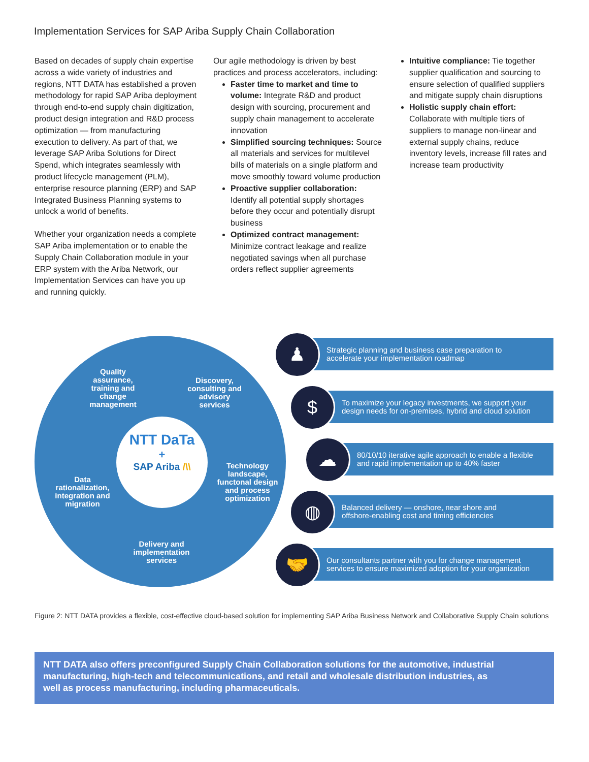Implementation Services for SAP Ariba Supply Chain Collaboration
Based on decades of supply chain expertise across a wide variety of industries and regions, NTT DATA has established a proven methodology for rapid SAP Ariba deployment through end-to-end supply chain digitization, product design integration and R&D process optimization — from manufacturing execution to delivery. As part of that, we leverage SAP Ariba Solutions for Direct Spend, which integrates seamlessly with product lifecycle management (PLM), enterprise resource planning (ERP) and SAP Integrated Business Planning systems to unlock a world of benefits.
Whether your organization needs a complete SAP Ariba implementation or to enable the Supply Chain Collaboration module in your ERP system with the Ariba Network, our Implementation Services can have you up and running quickly.
Our agile methodology is driven by best practices and process accelerators, including:
Faster time to market and time to volume: Integrate R&D and product design with sourcing, procurement and supply chain management to accelerate innovation
Simplified sourcing techniques: Source all materials and services for multilevel bills of materials on a single platform and move smoothly toward volume production
Proactive supplier collaboration: Identify all potential supply shortages before they occur and potentially disrupt business
Optimized contract management: Minimize contract leakage and realize negotiated savings when all purchase orders reflect supplier agreements
Intuitive compliance: Tie together supplier qualification and sourcing to ensure selection of qualified suppliers and mitigate supply chain disruptions
Holistic supply chain effort: Collaborate with multiple tiers of suppliers to manage non-linear and external supply chains, reduce inventory levels, increase fill rates and increase team productivity
NTT DaTa
+
SAP Ariba /\\
Quality assurance, training and change management
Discovery, consulting and advisory services
Technology landscape, functonal design and process optimization
Data rationalization, integration and migration
Delivery and implementation services
Strategic planning and business case preparation to
accelerate your implementation roadmap
♟
To maximize your legacy investments, we support your
design needs for on-premises, hybrid and cloud solution
$
80/10/10 iterative agile approach to enable a flexible
and rapid implementation up to 40% faster
☁
Balanced delivery — onshore, near shore and
offshore-enabling cost and timing efficiencies
◍
Our consultants partner with you for change management
services to ensure maximized adoption for your organization
🤝
Figure 2: NTT DATA provides a flexible, cost-effective cloud-based solution for implementing SAP Ariba Business Network and Collaborative Supply Chain solutions
NTT DATA also offers preconfigured Supply Chain Collaboration solutions for the automotive, industrial manufacturing, high-tech and telecommunications, and retail and wholesale distribution industries, as well as process manufacturing, including pharmaceuticals.